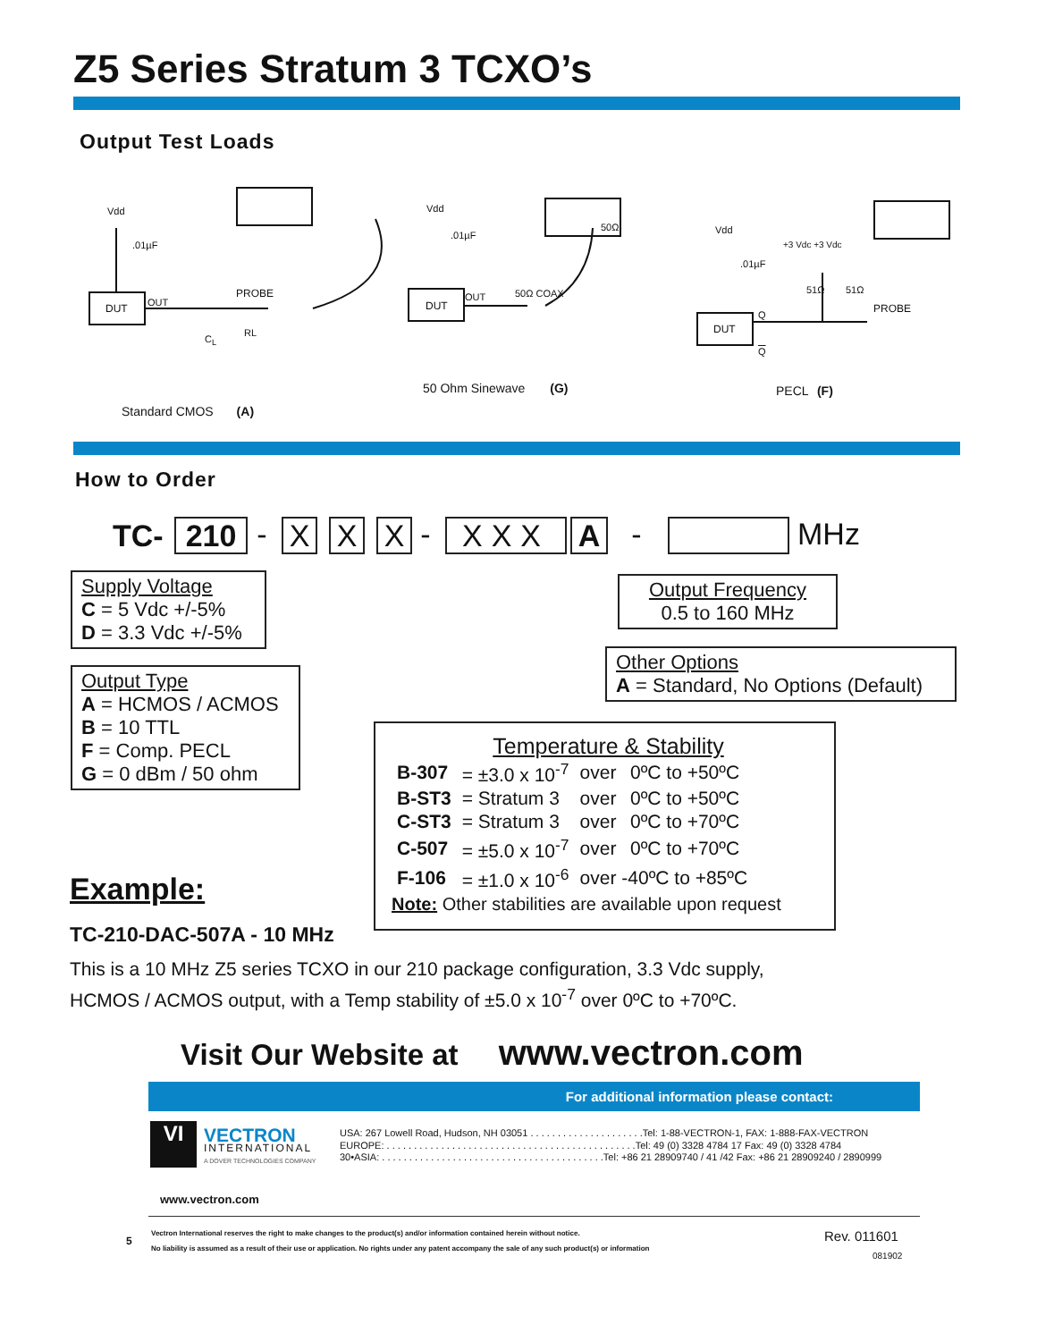Z5 Series Stratum 3 TCXO’s
Output Test Loads
Vdd
.01µF
DUT OUT
PROBE
C<sub>L</sub>
RL
Standard CMOS (A)
Vdd
.01µF
50Ω
DUT
OUT 50Ω COAX
50 Ohm Sinewave (G)
Vdd
+3 Vdc +3 Vdc
.01µF
51Ω 51Ω
DUT
Q
Q
PROBE
PECL (F)
How to Order
TC- 210
-
X X X
-
XXX A
-
MHz
Supply Voltage
C = 5 Vdc +/-5%
D = 3.3 Vdc +/-5%
Output Type
A = HCMOS / ACMOS
B = 10 TTL
F = Comp. PECL
G = 0 dBm / 50 ohm
Output Frequency
0.5 to 160 MHz
Other Options
A = Standard, No Options (Default)
Temperature & Stability
| B-307 | = ±3.0 x 10<sup>-7</sup> | over | 0ºC to +50ºC |
| B-ST3 | = Stratum 3 | over | 0ºC to +50ºC |
| C-ST3 | = Stratum 3 | over | 0ºC to +70ºC |
| C-507 | = ±5.0 x 10<sup>-7</sup> | over | 0ºC to +70ºC |
| F-106 | = ±1.0 x 10<sup>-6</sup> | over -40ºC to +85ºC | |
Note: Other stabilities are available upon request
Example:
TC-210-DAC-507A - 10 MHz
This is a 10 MHz Z5 series TCXO in our 210 package configuration, 3.3 Vdc supply,
HCMOS / ACMOS output, with a Temp stability of ±5.0 x 10<sup>-7</sup> over 0ºC to +70ºC.
Visit Our Website at www.vectron.com
For additional information please contact:
VI VECTRON
INTERNATIONAL
A DOVER TECHNOLOGIES COMPANY
USA: 267 Lowell Road, Hudson, NH 03051 . . . . . . . . . . . . . . . . . . . . .Tel: 1-88-VECTRON-1, FAX: 1-888-FAX-VECTRON
EUROPE: . . . . . . . . . . . . . . . . . . . . . . . . . . . . . . . . . . . . . . . . . . . . . .Tel: 49 (0) 3328 4784 17 Fax: 49 (0) 3328 4784
30•ASIA: . . . . . . . . . . . . . . . . . . . . . . . . . . . . . . . . . . . . . . . . .Tel: +86 21 28909740 / 41 /42 Fax: +86 21 28909240 / 2890999
www.vectron.com
5
Vectron International reserves the right to make changes to the product(s) and/or information contained herein without notice.
No liability is assumed as a result of their use or application. No rights under any patent accompany the sale of any such product(s) or information
Rev. 011601
081902